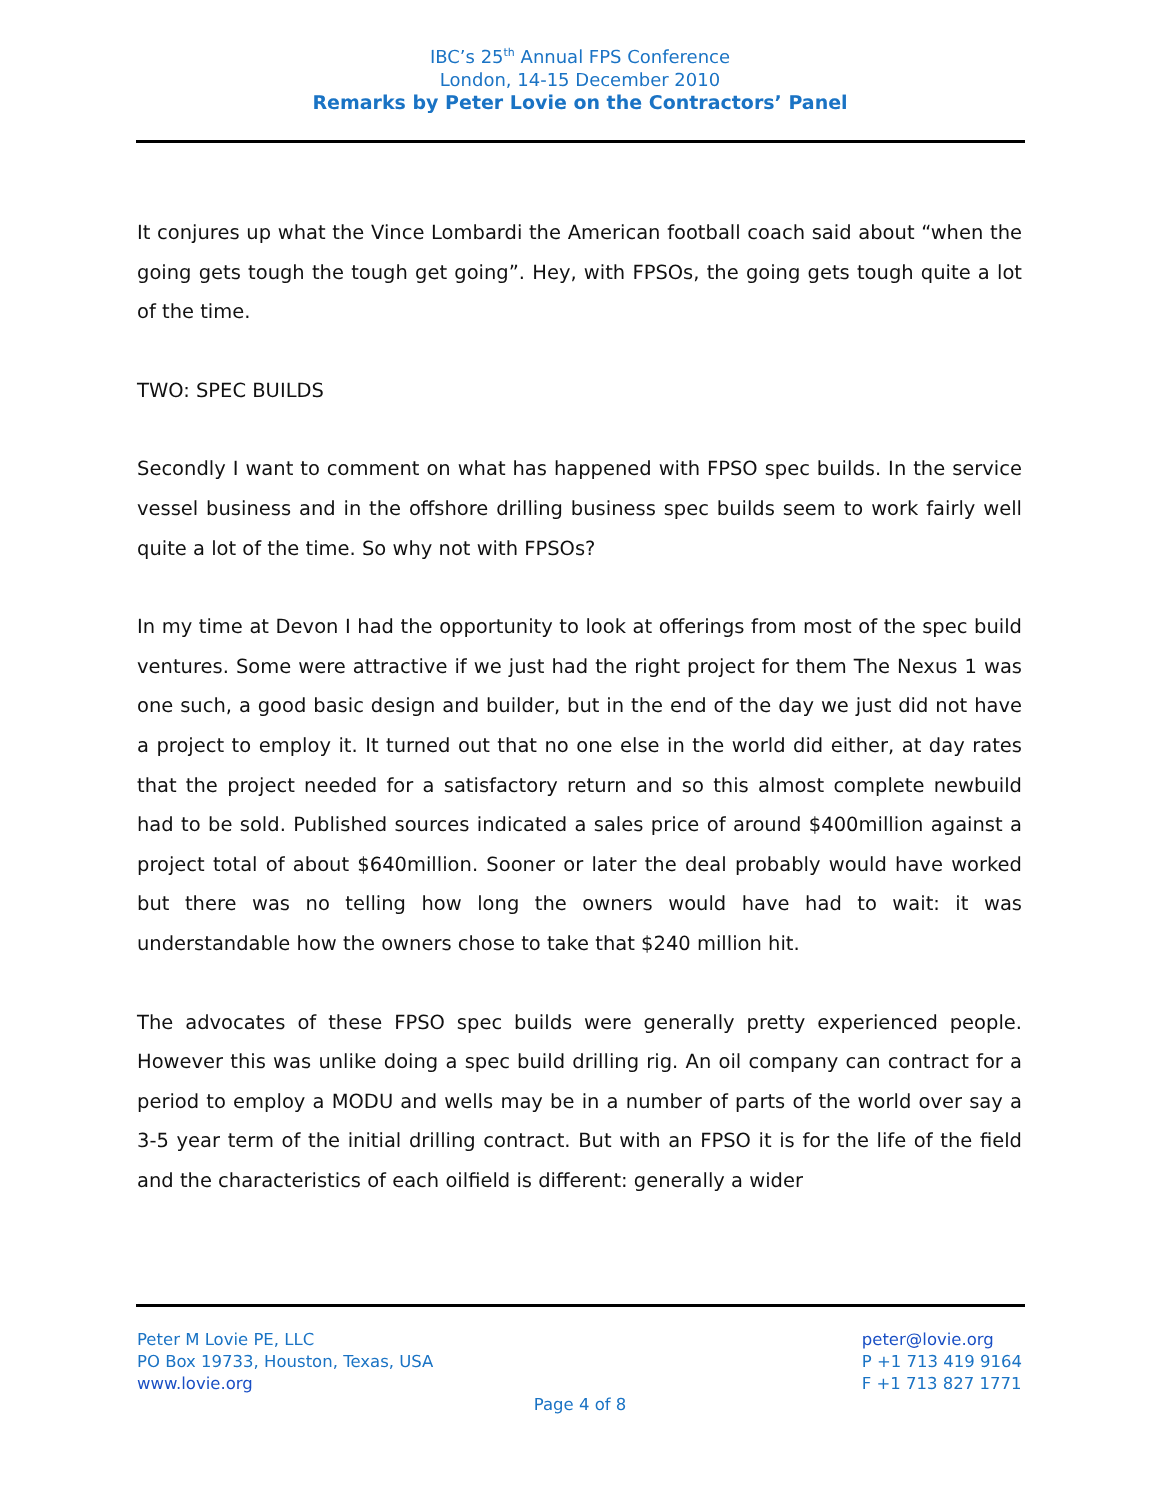IBC’s 25<sup>th</sup> Annual FPS Conference
London, 14-15 December 2010
Remarks by Peter Lovie on the Contractors’ Panel
It conjures up what the Vince Lombardi the American football coach said about “when the going gets tough the tough get going”. Hey, with FPSOs, the going gets tough quite a lot of the time.
TWO: SPEC BUILDS
Secondly I want to comment on what has happened with FPSO spec builds. In the service vessel business and in the offshore drilling business spec builds seem to work fairly well quite a lot of the time. So why not with FPSOs?
In my time at Devon I had the opportunity to look at offerings from most of the spec build ventures. Some were attractive if we just had the right project for them The Nexus 1 was one such, a good basic design and builder, but in the end of the day we just did not have a project to employ it. It turned out that no one else in the world did either, at day rates that the project needed for a satisfactory return and so this almost complete newbuild had to be sold. Published sources indicated a sales price of around $400million against a project total of about $640million. Sooner or later the deal probably would have worked but there was no telling how long the owners would have had to wait: it was understandable how the owners chose to take that $240 million hit.
The advocates of these FPSO spec builds were generally pretty experienced people. However this was unlike doing a spec build drilling rig. An oil company can contract for a period to employ a MODU and wells may be in a number of parts of the world over say a 3-5 year term of the initial drilling contract. But with an FPSO it is for the life of the field and the characteristics of each oilfield is different: generally a wider
Peter M Lovie PE, LLC
PO Box 19733, Houston, Texas, USA
www.lovie.org
peter@lovie.org
P +1 713 419 9164
F +1 713 827 1771
Page 4 of 8